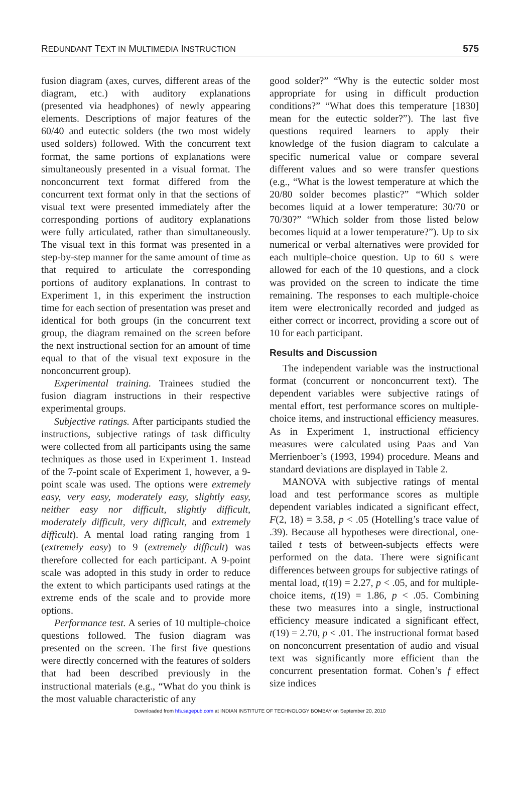REDUNDANT TEXT IN MULTIMEDIA INSTRUCTION 575
fusion diagram (axes, curves, different areas of the diagram, etc.) with auditory explanations (presented via headphones) of newly appearing elements. Descriptions of major features of the 60/40 and eutectic solders (the two most widely used solders) followed. With the concurrent text format, the same portions of explanations were simultaneously presented in a visual format. The nonconcurrent text format differed from the concurrent text format only in that the sections of visual text were presented immediately after the corresponding portions of auditory explanations were fully articulated, rather than simultaneously. The visual text in this format was presented in a step-by-step manner for the same amount of time as that required to articulate the corresponding portions of auditory explanations. In contrast to Experiment 1, in this experiment the instruction time for each section of presentation was preset and identical for both groups (in the concurrent text group, the diagram remained on the screen before the next instructional section for an amount of time equal to that of the visual text exposure in the nonconcurrent group).
Experimental training. Trainees studied the fusion diagram instructions in their respective experimental groups.
Subjective ratings. After participants studied the instructions, subjective ratings of task difficulty were collected from all participants using the same techniques as those used in Experiment 1. Instead of the 7-point scale of Experiment 1, however, a 9-point scale was used. The options were extremely easy, very easy, moderately easy, slightly easy, neither easy nor difficult, slightly difficult, moderately difficult, very difficult, and extremely difficult). A mental load rating ranging from 1 (extremely easy) to 9 (extremely difficult) was therefore collected for each participant. A 9-point scale was adopted in this study in order to reduce the extent to which participants used ratings at the extreme ends of the scale and to provide more options.
Performance test. A series of 10 multiple-choice questions followed. The fusion diagram was presented on the screen. The first five questions were directly concerned with the features of solders that had been described previously in the instructional materials (e.g., “What do you think is the most valuable characteristic of any
good solder?” “Why is the eutectic solder most appropriate for using in difficult production conditions?” “What does this temperature [1830] mean for the eutectic solder?”). The last five questions required learners to apply their knowledge of the fusion diagram to calculate a specific numerical value or compare several different values and so were transfer questions (e.g., “What is the lowest temperature at which the 20/80 solder becomes plastic?” “Which solder becomes liquid at a lower temperature: 30/70 or 70/30?” “Which solder from those listed below becomes liquid at a lower temperature?”). Up to six numerical or verbal alternatives were provided for each multiple-choice question. Up to 60 s were allowed for each of the 10 questions, and a clock was provided on the screen to indicate the time remaining. The responses to each multiple-choice item were electronically recorded and judged as either correct or incorrect, providing a score out of 10 for each participant.
Results and Discussion
The independent variable was the instructional format (concurrent or nonconcurrent text). The dependent variables were subjective ratings of mental effort, test performance scores on multiple-choice items, and instructional efficiency measures. As in Experiment 1, instructional efficiency measures were calculated using Paas and Van Merrienboer’s (1993, 1994) procedure. Means and standard deviations are displayed in Table 2.
MANOVA with subjective ratings of mental load and test performance scores as multiple dependent variables indicated a significant effect, F(2, 18) = 3.58, p < .05 (Hotelling’s trace value of .39). Because all hypotheses were directional, one-tailed t tests of between-subjects effects were performed on the data. There were significant differences between groups for subjective ratings of mental load, t(19) = 2.27, p < .05, and for multiple-choice items, t(19) = 1.86, p < .05. Combining these two measures into a single, instructional efficiency measure indicated a significant effect, t(19) = 2.70, p < .01. The instructional format based on nonconcurrent presentation of audio and visual text was significantly more efficient than the concurrent presentation format. Cohen’s f effect size indices
Downloaded from hfs.sagepub.com at INDIAN INSTITUTE OF TECHNOLOGY BOMBAY on September 20, 2010